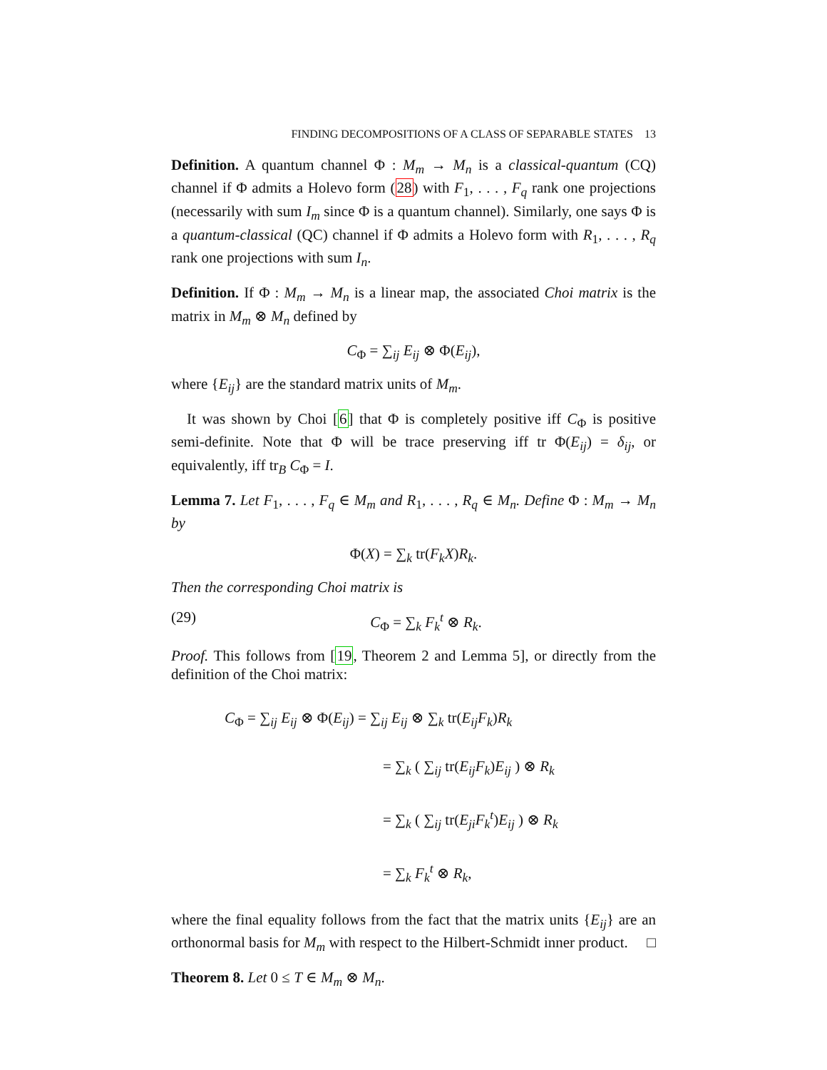FINDING DECOMPOSITIONS OF A CLASS OF SEPARABLE STATES 13
Definition. A quantum channel Φ : M<sub>m</sub> → M<sub>n</sub> is a classical-quantum (CQ) channel if Φ admits a Holevo form (28) with F<sub>1</sub>, . . . , F<sub>q</sub> rank one projections (necessarily with sum I<sub>m</sub> since Φ is a quantum channel). Similarly, one says Φ is a quantum-classical (QC) channel if Φ admits a Holevo form with R<sub>1</sub>, . . . , R<sub>q</sub> rank one projections with sum I<sub>n</sub>.
Definition. If Φ : M<sub>m</sub> → M<sub>n</sub> is a linear map, the associated Choi matrix is the matrix in M<sub>m</sub> ⊗ M<sub>n</sub> defined by
C<sub>Φ</sub> = ∑<sub>ij</sub> E<sub>ij</sub> ⊗ Φ(E<sub>ij</sub>),
where {E<sub>ij</sub>} are the standard matrix units of M<sub>m</sub>.
It was shown by Choi [6] that Φ is completely positive iff C<sub>Φ</sub> is positive semi-definite. Note that Φ will be trace preserving iff tr Φ(E<sub>ij</sub>) = δ<sub>ij</sub>, or equivalently, iff tr<sub>B</sub> C<sub>Φ</sub> = I.
Lemma 7. Let F<sub>1</sub>, . . . , F<sub>q</sub> ∈ M<sub>m</sub> and R<sub>1</sub>, . . . , R<sub>q</sub> ∈ M<sub>n</sub>. Define Φ : M<sub>m</sub> → M<sub>n</sub> by
Φ(X) = ∑<sub>k</sub> tr(F<sub>k</sub>X)R<sub>k</sub>.
Then the corresponding Choi matrix is
(29) C<sub>Φ</sub> = ∑<sub>k</sub> F<sub>k</sub><sup>t</sup> ⊗ R<sub>k</sub>.
Proof. This follows from [19, Theorem 2 and Lemma 5], or directly from the definition of the Choi matrix:
C<sub>Φ</sub> = ∑<sub>ij</sub> E<sub>ij</sub> ⊗ Φ(E<sub>ij</sub>) = ∑<sub>ij</sub> E<sub>ij</sub> ⊗ ∑<sub>k</sub> tr(E<sub>ij</sub>F<sub>k</sub>)R<sub>k</sub>
= ∑<sub>k</sub> ( ∑<sub>ij</sub> tr(E<sub>ij</sub>F<sub>k</sub>)E<sub>ij</sub> ) ⊗ R<sub>k</sub>
= ∑<sub>k</sub> ( ∑<sub>ij</sub> tr(E<sub>ji</sub>F<sub>k</sub><sup>t</sup>)E<sub>ij</sub> ) ⊗ R<sub>k</sub>
= ∑<sub>k</sub> F<sub>k</sub><sup>t</sup> ⊗ R<sub>k</sub>,
where the final equality follows from the fact that the matrix units {E<sub>ij</sub>} are an orthonormal basis for M<sub>m</sub> with respect to the Hilbert-Schmidt inner product. □
Theorem 8. Let 0 ≤ T ∈ M<sub>m</sub> ⊗ M<sub>n</sub>.